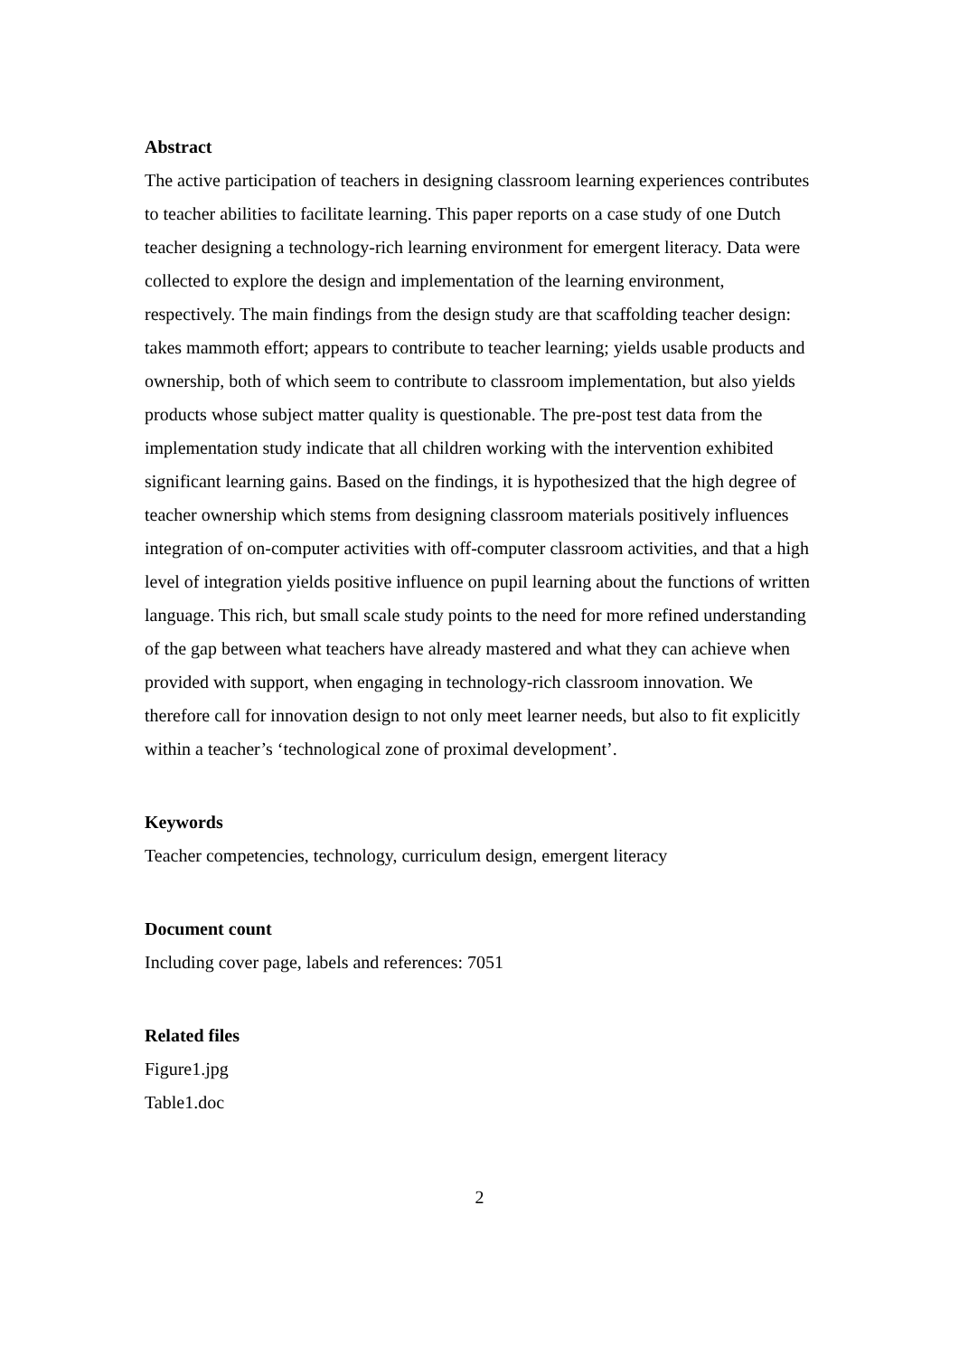Abstract
The active participation of teachers in designing classroom learning experiences contributes to teacher abilities to facilitate learning. This paper reports on a case study of one Dutch teacher designing a technology-rich learning environment for emergent literacy. Data were collected to explore the design and implementation of the learning environment, respectively. The main findings from the design study are that scaffolding teacher design: takes mammoth effort; appears to contribute to teacher learning; yields usable products and ownership, both of which seem to contribute to classroom implementation, but also yields products whose subject matter quality is questionable. The pre-post test data from the implementation study indicate that all children working with the intervention exhibited significant learning gains. Based on the findings, it is hypothesized that the high degree of teacher ownership which stems from designing classroom materials positively influences integration of on-computer activities with off-computer classroom activities, and that a high level of integration yields positive influence on pupil learning about the functions of written language. This rich, but small scale study points to the need for more refined understanding of the gap between what teachers have already mastered and what they can achieve when provided with support, when engaging in technology-rich classroom innovation. We therefore call for innovation design to not only meet learner needs, but also to fit explicitly within a teacher’s ‘technological zone of proximal development’.
Keywords
Teacher competencies, technology, curriculum design, emergent literacy
Document count
Including cover page, labels and references: 7051
Related files
Figure1.jpg
Table1.doc
2